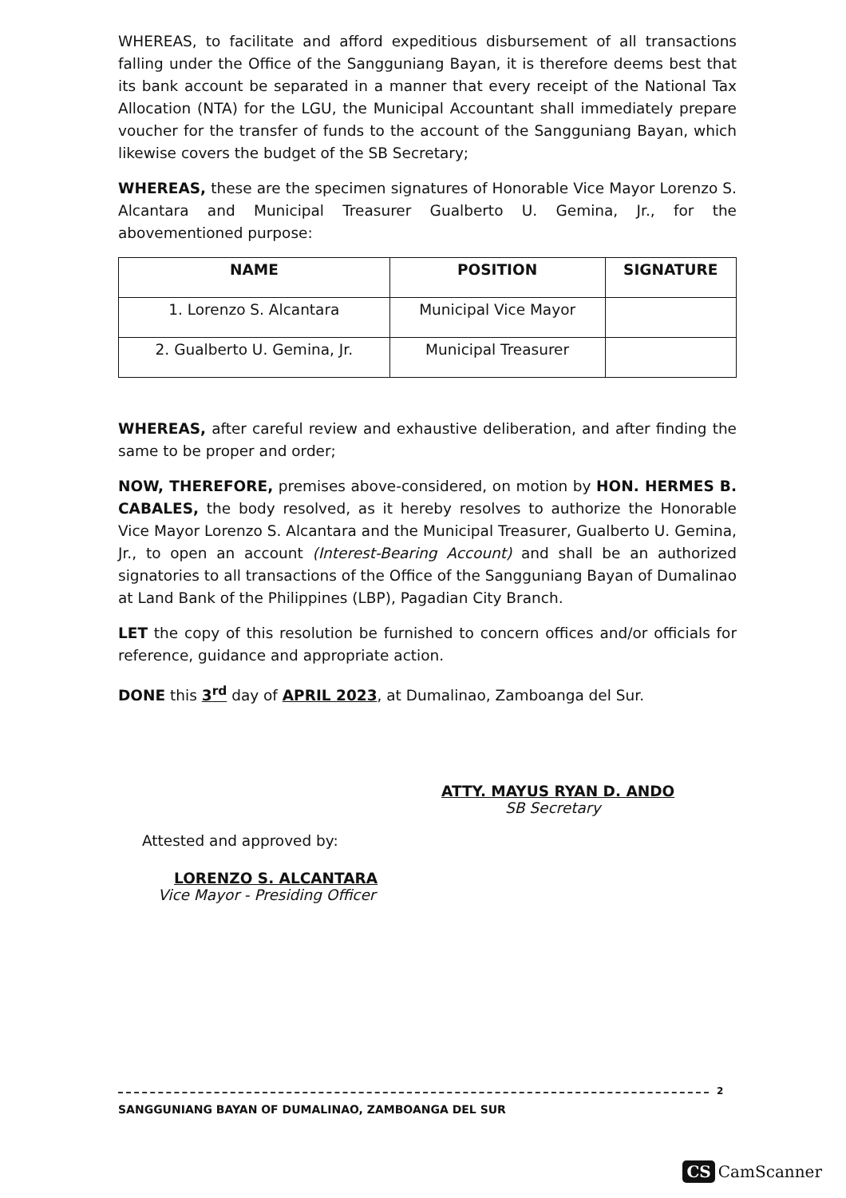WHEREAS, to facilitate and afford expeditious disbursement of all transactions falling under the Office of the Sangguniang Bayan, it is therefore deems best that its bank account be separated in a manner that every receipt of the National Tax Allocation (NTA) for the LGU, the Municipal Accountant shall immediately prepare voucher for the transfer of funds to the account of the Sangguniang Bayan, which likewise covers the budget of the SB Secretary;
WHEREAS, these are the specimen signatures of Honorable Vice Mayor Lorenzo S. Alcantara and Municipal Treasurer Gualberto U. Gemina, Jr., for the abovementioned purpose:
| NAME | POSITION | SIGNATURE |
| --- | --- | --- |
| 1. Lorenzo S. Alcantara | Municipal Vice Mayor | |
| 2. Gualberto U. Gemina, Jr. | Municipal Treasurer | |
WHEREAS, after careful review and exhaustive deliberation, and after finding the same to be proper and order;
NOW, THEREFORE, premises above-considered, on motion by HON. HERMES B. CABALES, the body resolved, as it hereby resolves to authorize the Honorable Vice Mayor Lorenzo S. Alcantara and the Municipal Treasurer, Gualberto U. Gemina, Jr., to open an account (Interest-Bearing Account) and shall be an authorized signatories to all transactions of the Office of the Sangguniang Bayan of Dumalinao at Land Bank of the Philippines (LBP), Pagadian City Branch.
LET the copy of this resolution be furnished to concern offices and/or officials for reference, guidance and appropriate action.
DONE this 3<sup>rd</sup> day of APRIL 2023, at Dumalinao, Zamboanga del Sur.
ATTY. MAYUS RYAN D. ANDO
SB Secretary
Attested and approved by:
LORENZO S. ALCANTARA
Vice Mayor - Presiding Officer
2
SANGGUNIANG BAYAN OF DUMALINAO, ZAMBOANGA DEL SUR
CS CamScanner